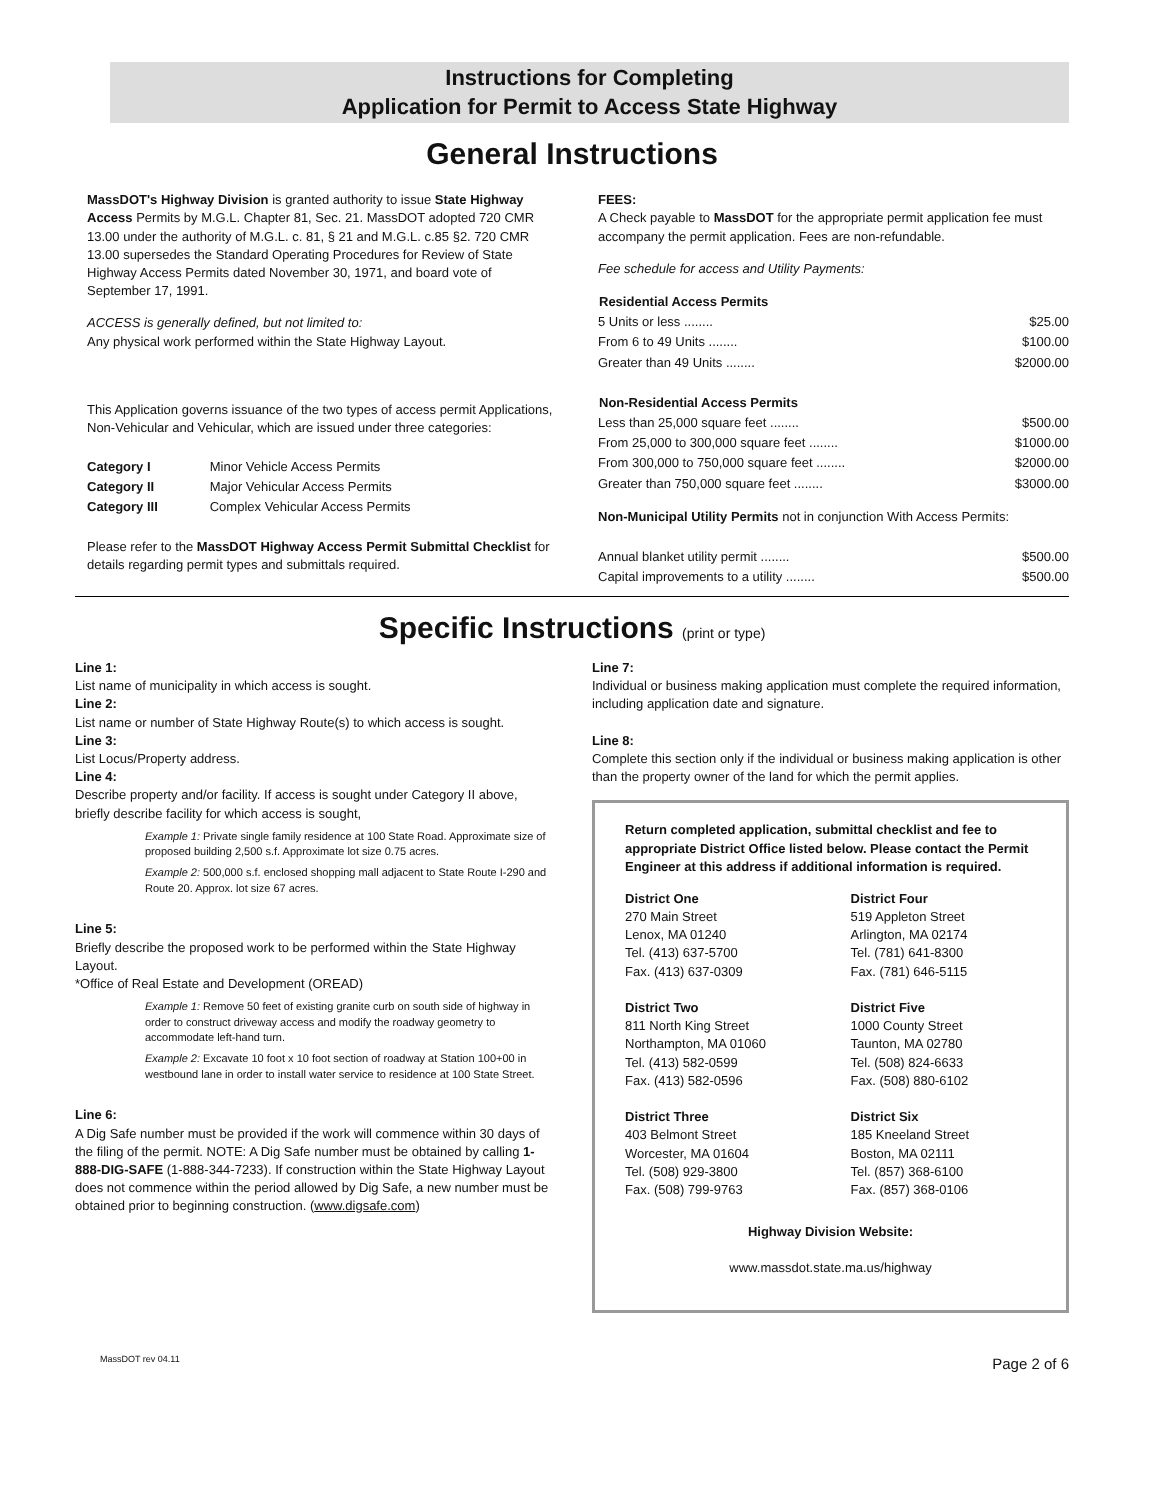Instructions for Completing
Application for Permit to Access State Highway
General Instructions
MassDOT's Highway Division is granted authority to issue State Highway Access Permits by M.G.L. Chapter 81, Sec. 21. MassDOT adopted 720 CMR 13.00 under the authority of M.G.L. c. 81, § 21 and M.G.L. c.85 §2. 720 CMR 13.00 supersedes the Standard Operating Procedures for Review of State Highway Access Permits dated November 30, 1971, and board vote of September 17, 1991.
ACCESS is generally defined, but not limited to:
Any physical work performed within the State Highway Layout.
This Application governs issuance of the two types of access permit Applications, Non-Vehicular and Vehicular, which are issued under three categories:
| Category I | Minor Vehicle Access Permits |
| Category II | Major Vehicular Access Permits |
| Category III | Complex Vehicular Access Permits |
Please refer to the MassDOT Highway Access Permit Submittal Checklist for details regarding permit types and submittals required.
FEES:
A Check payable to MassDOT for the appropriate permit application fee must accompany the permit application. Fees are non-refundable.
Fee schedule for access and Utility Payments:
| Residential Access Permits | |
| --- | --- |
| 5 Units or less ........ | $25.00 |
| From 6 to 49 Units ........ | $100.00 |
| Greater than 49 Units ........ | $2000.00 |
| Non-Residential Access Permits | |
| Less than 25,000 square feet ........ | $500.00 |
| From 25,000 to 300,000 square feet ........ | $1000.00 |
| From 300,000 to 750,000 square feet ........ | $2000.00 |
| Greater than 750,000 square feet ........ | $3000.00 |
| Non-Municipal Utility Permits not in conjunction With Access Permits: | |
| Annual blanket utility permit ........ | $500.00 |
| Capital improvements to a utility ........ | $500.00 |
Specific Instructions (print or type)
Line 1:
List name of municipality in which access is sought.
Line 2:
List name or number of State Highway Route(s) to which access is sought.
Line 3:
List Locus/Property address.
Line 4:
Describe property and/or facility. If access is sought under Category II above, briefly describe facility for which access is sought,
Example 1: Private single family residence at 100 State Road. Approximate size of proposed building 2,500 s.f. Approximate lot size 0.75 acres.
Example 2: 500,000 s.f. enclosed shopping mall adjacent to State Route I-290 and Route 20. Approx. lot size 67 acres.
Line 5:
Briefly describe the proposed work to be performed within the State Highway Layout.
*Office of Real Estate and Development (OREAD)
Example 1: Remove 50 feet of existing granite curb on south side of highway in order to construct driveway access and modify the roadway geometry to accommodate left-hand turn.
Example 2: Excavate 10 foot x 10 foot section of roadway at Station 100+00 in westbound lane in order to install water service to residence at 100 State Street.
Line 6:
A Dig Safe number must be provided if the work will commence within 30 days of the filing of the permit. NOTE: A Dig Safe number must be obtained by calling 1-888-DIG-SAFE (1-888-344-7233). If construction within the State Highway Layout does not commence within the period allowed by Dig Safe, a new number must be obtained prior to beginning construction. (www.digsafe.com)
Line 7:
Individual or business making application must complete the required information, including application date and signature.
Line 8:
Complete this section only if the individual or business making application is other than the property owner of the land for which the permit applies.
Return completed application, submittal checklist and fee to appropriate District Office listed below. Please contact the Permit Engineer at this address if additional information is required.
District One
270 Main Street
Lenox, MA 01240
Tel. (413) 637-5700
Fax. (413) 637-0309
District Four
519 Appleton Street
Arlington, MA 02174
Tel. (781) 641-8300
Fax. (781) 646-5115
District Two
811 North King Street
Northampton, MA 01060
Tel. (413) 582-0599
Fax. (413) 582-0596
District Five
1000 County Street
Taunton, MA 02780
Tel. (508) 824-6633
Fax. (508) 880-6102
District Three
403 Belmont Street
Worcester, MA 01604
Tel. (508) 929-3800
Fax. (508) 799-9763
District Six
185 Kneeland Street
Boston, MA 02111
Tel. (857) 368-6100
Fax. (857) 368-0106
Highway Division Website:
www.massdot.state.ma.us/highway
MassDOT rev 04.11 Page 2 of 6